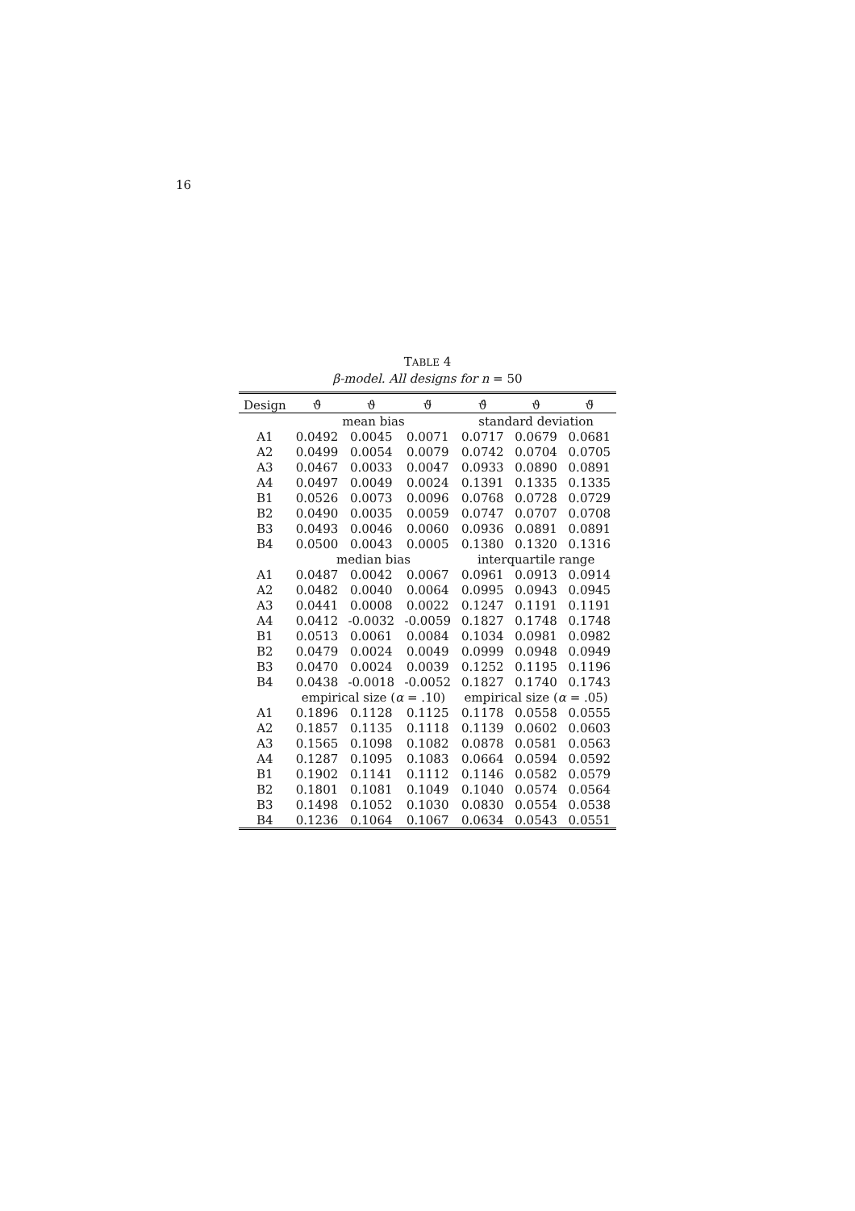16
TABLE 4
β-model. All designs for n = 50
| Design | ϑ̂ | ϑ̇ | ϑ̈ | ϑ̂ | ϑ̇ | ϑ̈ |
| --- | --- | --- | --- | --- | --- | --- |
| | mean bias | | | standard deviation | | |
| A1 | 0.0492 | 0.0045 | 0.0071 | 0.0717 | 0.0679 | 0.0681 |
| A2 | 0.0499 | 0.0054 | 0.0079 | 0.0742 | 0.0704 | 0.0705 |
| A3 | 0.0467 | 0.0033 | 0.0047 | 0.0933 | 0.0890 | 0.0891 |
| A4 | 0.0497 | 0.0049 | 0.0024 | 0.1391 | 0.1335 | 0.1335 |
| B1 | 0.0526 | 0.0073 | 0.0096 | 0.0768 | 0.0728 | 0.0729 |
| B2 | 0.0490 | 0.0035 | 0.0059 | 0.0747 | 0.0707 | 0.0708 |
| B3 | 0.0493 | 0.0046 | 0.0060 | 0.0936 | 0.0891 | 0.0891 |
| B4 | 0.0500 | 0.0043 | 0.0005 | 0.1380 | 0.1320 | 0.1316 |
| | median bias | | | interquartile range | | |
| A1 | 0.0487 | 0.0042 | 0.0067 | 0.0961 | 0.0913 | 0.0914 |
| A2 | 0.0482 | 0.0040 | 0.0064 | 0.0995 | 0.0943 | 0.0945 |
| A3 | 0.0441 | 0.0008 | 0.0022 | 0.1247 | 0.1191 | 0.1191 |
| A4 | 0.0412 | -0.0032 | -0.0059 | 0.1827 | 0.1748 | 0.1748 |
| B1 | 0.0513 | 0.0061 | 0.0084 | 0.1034 | 0.0981 | 0.0982 |
| B2 | 0.0479 | 0.0024 | 0.0049 | 0.0999 | 0.0948 | 0.0949 |
| B3 | 0.0470 | 0.0024 | 0.0039 | 0.1252 | 0.1195 | 0.1196 |
| B4 | 0.0438 | -0.0018 | -0.0052 | 0.1827 | 0.1740 | 0.1743 |
| | empirical size ( α = .10) | | | empirical size ( α = .05) | | |
| A1 | 0.1896 | 0.1128 | 0.1125 | 0.1178 | 0.0558 | 0.0555 |
| A2 | 0.1857 | 0.1135 | 0.1118 | 0.1139 | 0.0602 | 0.0603 |
| A3 | 0.1565 | 0.1098 | 0.1082 | 0.0878 | 0.0581 | 0.0563 |
| A4 | 0.1287 | 0.1095 | 0.1083 | 0.0664 | 0.0594 | 0.0592 |
| B1 | 0.1902 | 0.1141 | 0.1112 | 0.1146 | 0.0582 | 0.0579 |
| B2 | 0.1801 | 0.1081 | 0.1049 | 0.1040 | 0.0574 | 0.0564 |
| B3 | 0.1498 | 0.1052 | 0.1030 | 0.0830 | 0.0554 | 0.0538 |
| B4 | 0.1236 | 0.1064 | 0.1067 | 0.0634 | 0.0543 | 0.0551 |